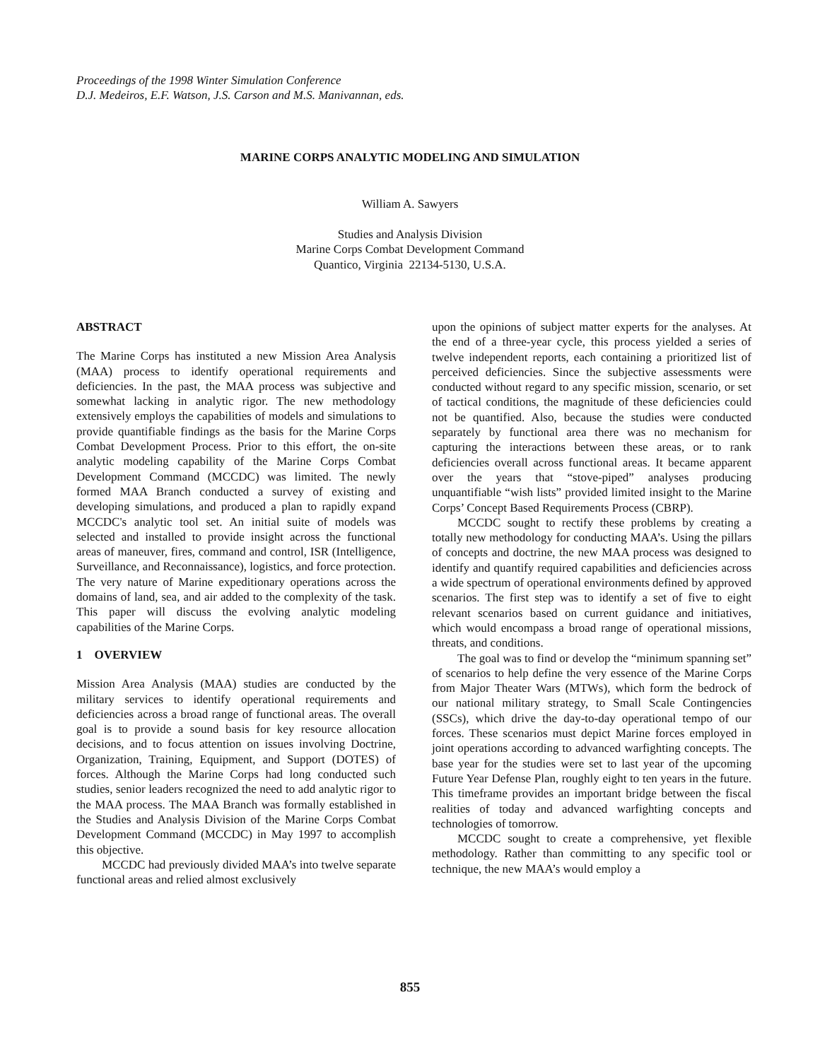Proceedings of the 1998 Winter Simulation Conference
D.J. Medeiros, E.F. Watson, J.S. Carson and M.S. Manivannan, eds.
MARINE CORPS ANALYTIC MODELING AND SIMULATION
William A. Sawyers
Studies and Analysis Division
Marine Corps Combat Development Command
Quantico, Virginia 22134-5130, U.S.A.
ABSTRACT
The Marine Corps has instituted a new Mission Area Analysis (MAA) process to identify operational requirements and deficiencies. In the past, the MAA process was subjective and somewhat lacking in analytic rigor. The new methodology extensively employs the capabilities of models and simulations to provide quantifiable findings as the basis for the Marine Corps Combat Development Process. Prior to this effort, the on-site analytic modeling capability of the Marine Corps Combat Development Command (MCCDC) was limited. The newly formed MAA Branch conducted a survey of existing and developing simulations, and produced a plan to rapidly expand MCCDC's analytic tool set. An initial suite of models was selected and installed to provide insight across the functional areas of maneuver, fires, command and control, ISR (Intelligence, Surveillance, and Reconnaissance), logistics, and force protection. The very nature of Marine expeditionary operations across the domains of land, sea, and air added to the complexity of the task. This paper will discuss the evolving analytic modeling capabilities of the Marine Corps.
1 OVERVIEW
Mission Area Analysis (MAA) studies are conducted by the military services to identify operational requirements and deficiencies across a broad range of functional areas. The overall goal is to provide a sound basis for key resource allocation decisions, and to focus attention on issues involving Doctrine, Organization, Training, Equipment, and Support (DOTES) of forces. Although the Marine Corps had long conducted such studies, senior leaders recognized the need to add analytic rigor to the MAA process. The MAA Branch was formally established in the Studies and Analysis Division of the Marine Corps Combat Development Command (MCCDC) in May 1997 to accomplish this objective.
MCCDC had previously divided MAA’s into twelve separate functional areas and relied almost exclusively
upon the opinions of subject matter experts for the analyses. At the end of a three-year cycle, this process yielded a series of twelve independent reports, each containing a prioritized list of perceived deficiencies. Since the subjective assessments were conducted without regard to any specific mission, scenario, or set of tactical conditions, the magnitude of these deficiencies could not be quantified. Also, because the studies were conducted separately by functional area there was no mechanism for capturing the interactions between these areas, or to rank deficiencies overall across functional areas. It became apparent over the years that “stove-piped” analyses producing unquantifiable “wish lists” provided limited insight to the Marine Corps’ Concept Based Requirements Process (CBRP).
MCCDC sought to rectify these problems by creating a totally new methodology for conducting MAA’s. Using the pillars of concepts and doctrine, the new MAA process was designed to identify and quantify required capabilities and deficiencies across a wide spectrum of operational environments defined by approved scenarios. The first step was to identify a set of five to eight relevant scenarios based on current guidance and initiatives, which would encompass a broad range of operational missions, threats, and conditions.
The goal was to find or develop the “minimum spanning set” of scenarios to help define the very essence of the Marine Corps from Major Theater Wars (MTWs), which form the bedrock of our national military strategy, to Small Scale Contingencies (SSCs), which drive the day-to-day operational tempo of our forces. These scenarios must depict Marine forces employed in joint operations according to advanced warfighting concepts. The base year for the studies were set to last year of the upcoming Future Year Defense Plan, roughly eight to ten years in the future. This timeframe provides an important bridge between the fiscal realities of today and advanced warfighting concepts and technologies of tomorrow.
MCCDC sought to create a comprehensive, yet flexible methodology. Rather than committing to any specific tool or technique, the new MAA’s would employ a
855